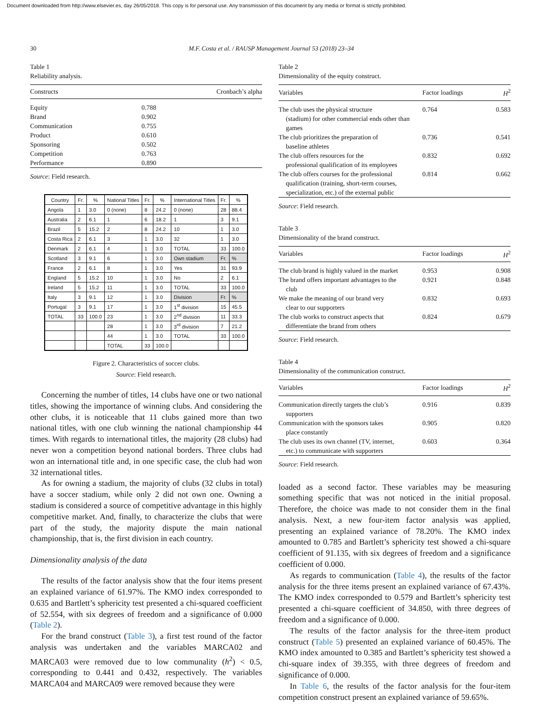Document downloaded from http://www.elsevier.es, day 26/05/2018. This copy is for personal use. Any transmission of this document by any media or format is strictly prohibited.
30 M.F. Costa et al. / RAUSP Management Journal 53 (2018) 23–34
Table 1
Reliability analysis.
| Constructs | Cronbach’s alpha |
| --- | --- |
| Equity | 0.788 |
| Brand | 0.902 |
| Communication | 0.755 |
| Product | 0.610 |
| Sponsoring | 0.502 |
| Competition | 0.763 |
| Performance | 0.890 |
Source: Field research.
| Country | Fr. | % | National Titles | Fr. | % | International Titles | Fr. | % |
| --- | --- | --- | --- | --- | --- | --- | --- | --- |
| Angola | 1 | 3.0 | 0 (none) | 8 | 24.2 | 0 (none) | 28 | 88.4 |
| Australia | 2 | 6.1 | 1 | 6 | 18.2 | 1 | 3 | 9.1 |
| Brazil | 5 | 15.2 | 2 | 8 | 24.2 | 10 | 1 | 3.0 |
| Costa Rica | 2 | 6.1 | 3 | 1 | 3.0 | 32 | 1 | 3.0 |
| Denmark | 2 | 6.1 | 4 | 1 | 3.0 | TOTAL | 33 | 100.0 |
| Scotland | 3 | 9.1 | 6 | 1 | 3.0 | Own stadium | Fr. | % |
| France | 2 | 6.1 | 8 | 1 | 3.0 | Yes | 31 | 93.9 |
| England | 5 | 15.2 | 10 | 1 | 3.0 | No | 2 | 6.1 |
| Ireland | 5 | 15.2 | 11 | 1 | 3.0 | TOTAL | 33 | 100.0 |
| Italy | 3 | 9.1 | 12 | 1 | 3.0 | Division | Fr. | % |
| Portugal | 3 | 9.1 | 17 | 1 | 3.0 | 1<sup>st</sup> division | 15 | 45.5 |
| TOTAL | 33 | 100.0 | 23 | 1 | 3.0 | 2<sup>nd</sup> division | 11 | 33.3 |
| | | | 28 | 1 | 3.0 | 3<sup>rd</sup> division | 7 | 21.2 |
| | | | 44 | 1 | 3.0 | TOTAL | 33 | 100.0 |
| | | | TOTAL | 33 | 100.0 | | | |
Figure 2. Characteristics of soccer clubs.
Source: Field research.
Concerning the number of titles, 14 clubs have one or two national titles, showing the importance of winning clubs. And considering the other clubs, it is noticeable that 11 clubs gained more than two national titles, with one club winning the national championship 44 times. With regards to international titles, the majority (28 clubs) had never won a competition beyond national borders. Three clubs had won an international title and, in one specific case, the club had won 32 international titles.
As for owning a stadium, the majority of clubs (32 clubs in total) have a soccer stadium, while only 2 did not own one. Owning a stadium is considered a source of competitive advantage in this highly competitive market. And, finally, to characterize the clubs that were part of the study, the majority dispute the main national championship, that is, the first division in each country.
Dimensionality analysis of the data
The results of the factor analysis show that the four items present an explained variance of 61.97%. The KMO index corresponded to 0.635 and Bartlett’s sphericity test presented a chi-squared coefficient of 52.554, with six degrees of freedom and a significance of 0.000 (Table 2).
For the brand construct (Table 3), a first test round of the factor analysis was undertaken and the variables MARCA02 and MARCA03 were removed due to low communality (h<sup>2</sup>) < 0.5, corresponding to 0.441 and 0.432, respectively. The variables MARCA04 and MARCA09 were removed because they were
Table 2
Dimensionality of the equity construct.
| Variables | Factor loadings | H<sup>2</sup> |
| --- | --- | --- |
| The club uses the physical structure (stadium) for other commercial ends other than games | 0.764 | 0.583 |
| The club prioritizes the preparation of baseline athletes | 0.736 | 0.541 |
| The club offers resources for the professional qualification of its employees | 0.832 | 0.692 |
| The club offers courses for the professional qualification (training, short-term courses, specialization, etc.) of the external public | 0.814 | 0.662 |
Source: Field research.
Table 3
Dimensionality of the brand construct.
| Variables | Factor loadings | H<sup>2</sup> |
| --- | --- | --- |
| The club brand is highly valued in the market | 0.953 | 0.908 |
| The brand offers important advantages to the club | 0.921 | 0.848 |
| We make the meaning of our brand very clear to our supporters | 0.832 | 0.693 |
| The club works to construct aspects that differentiate the brand from others | 0.824 | 0.679 |
Source: Field research.
Table 4
Dimensionality of the communication construct.
| Variables | Factor loadings | H<sup>2</sup> |
| --- | --- | --- |
| Communication directly targets the club’s supporters | 0.916 | 0.839 |
| Communication with the sponsors takes place constantly | 0.905 | 0.820 |
| The club uses its own channel (TV, internet, etc.) to communicate with supporters | 0.603 | 0.364 |
Source: Field research.
loaded as a second factor. These variables may be measuring something specific that was not noticed in the initial proposal. Therefore, the choice was made to not consider them in the final analysis. Next, a new four-item factor analysis was applied, presenting an explained variance of 78.20%. The KMO index amounted to 0.785 and Bartlett’s sphericity test showed a chi-square coefficient of 91.135, with six degrees of freedom and a significance coefficient of 0.000.
As regards to communication (Table 4), the results of the factor analysis for the three items present an explained variance of 67.43%. The KMO index corresponded to 0.579 and Bartlett’s sphericity test presented a chi-square coefficient of 34.850, with three degrees of freedom and a significance of 0.000.
The results of the factor analysis for the three-item product construct (Table 5) presented an explained variance of 60.45%. The KMO index amounted to 0.385 and Bartlett’s sphericity test showed a chi-square index of 39.355, with three degrees of freedom and significance of 0.000.
In Table 6, the results of the factor analysis for the four-item competition construct present an explained variance of 59.65%.